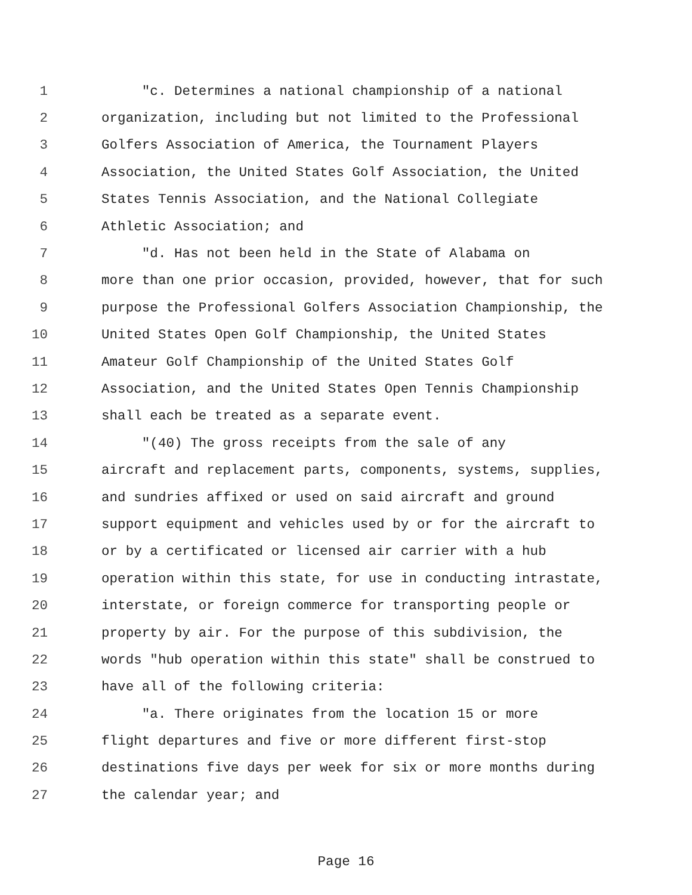1 "c. Determines a national championship of a national
2 organization, including but not limited to the Professional
3 Golfers Association of America, the Tournament Players
4 Association, the United States Golf Association, the United
5 States Tennis Association, and the National Collegiate
6 Athletic Association; and
7 "d. Has not been held in the State of Alabama on
8 more than one prior occasion, provided, however, that for such
9 purpose the Professional Golfers Association Championship, the
10 United States Open Golf Championship, the United States
11 Amateur Golf Championship of the United States Golf
12 Association, and the United States Open Tennis Championship
13 shall each be treated as a separate event.
14 "(40) The gross receipts from the sale of any
15 aircraft and replacement parts, components, systems, supplies,
16 and sundries affixed or used on said aircraft and ground
17 support equipment and vehicles used by or for the aircraft to
18 or by a certificated or licensed air carrier with a hub
19 operation within this state, for use in conducting intrastate,
20 interstate, or foreign commerce for transporting people or
21 property by air. For the purpose of this subdivision, the
22 words "hub operation within this state" shall be construed to
23 have all of the following criteria:
24 "a. There originates from the location 15 or more
25 flight departures and five or more different first-stop
26 destinations five days per week for six or more months during
27 the calendar year; and
Page 16